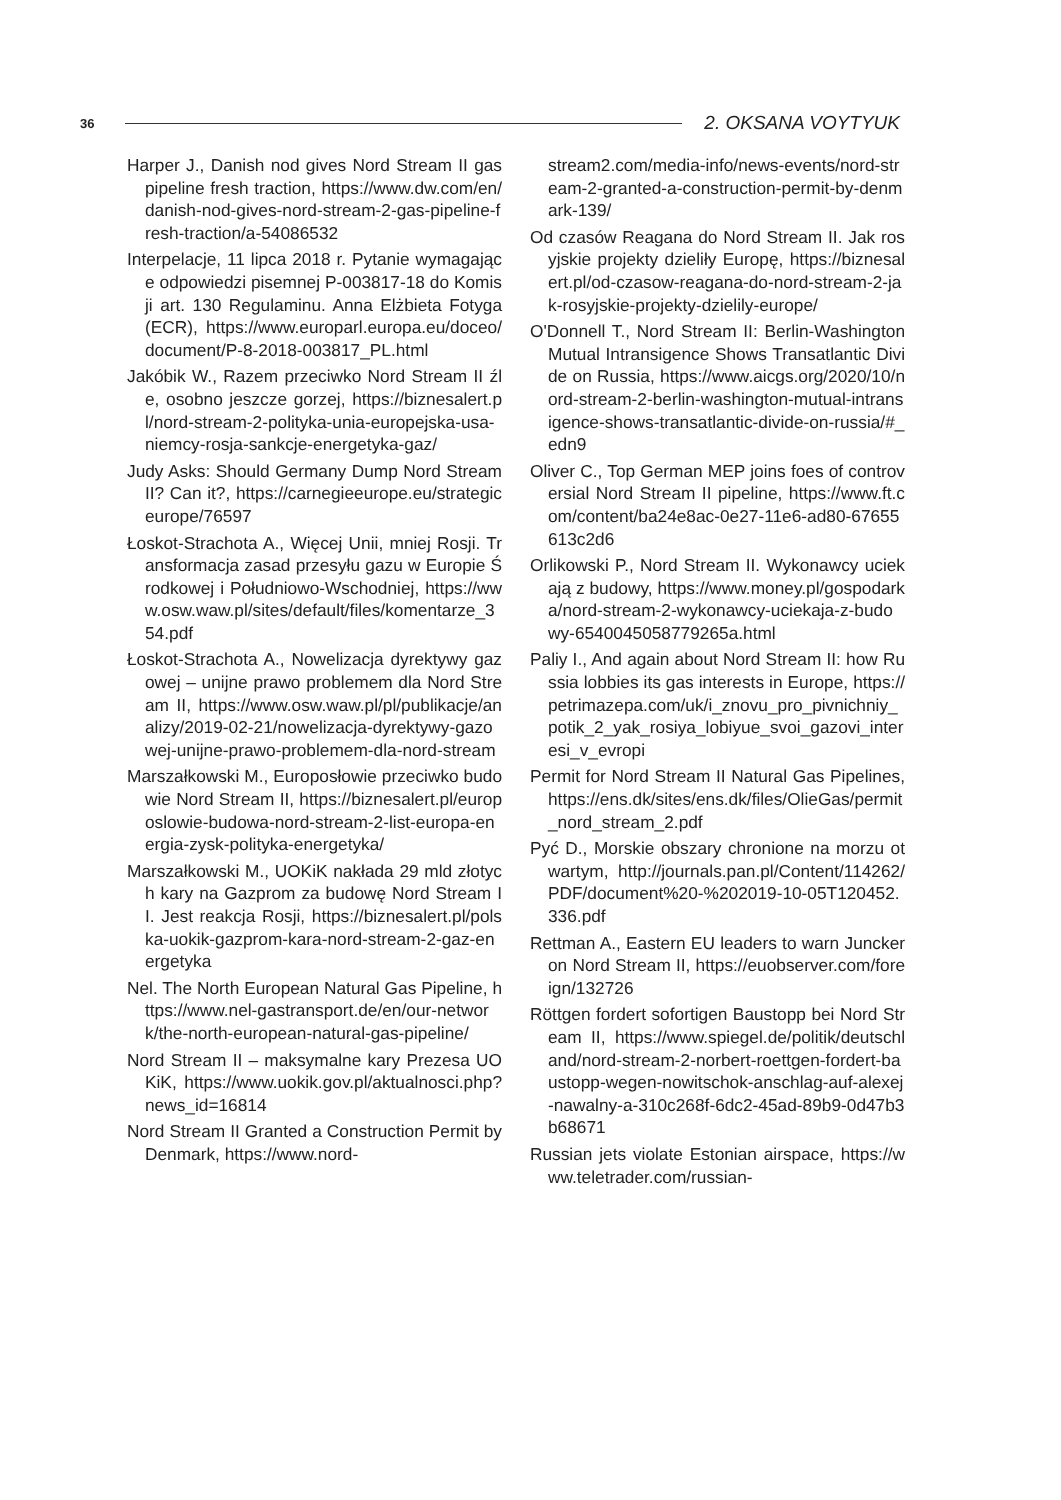36 2. OKSANA VOYTYUK
Harper J., Danish nod gives Nord Stream II gas pipeline fresh traction, https://www.dw.com/en/danish-nod-gives-nord-stream-2-gas-pipeline-fresh-traction/a-54086532
Interpelacje, 11 lipca 2018 r. Pytanie wymagające odpowiedzi pisemnej P-003817-18 do Komisji art. 130 Regulaminu. Anna Elżbieta Fotyga (ECR), https://www.europarl.europa.eu/doceo/document/P-8-2018-003817_PL.html
Jakóbik W., Razem przeciwko Nord Stream II źle, osobno jeszcze gorzej, https://biznesalert.pl/nord-stream-2-polityka-unia-europejska-usa-niemcy-rosja-sankcje-energetyka-gaz/
Judy Asks: Should Germany Dump Nord Stream II? Can it?, https://carnegieeurope.eu/strategiceurope/76597
Łoskot-Strachota A., Więcej Unii, mniej Rosji. Transformacja zasad przesyłu gazu w Europie Środkowej i Południowo-Wschodniej, https://www.osw.waw.pl/sites/default/files/komentarze_354.pdf
Łoskot-Strachota A., Nowelizacja dyrektywy gazowej – unijne prawo problemem dla Nord Stream II, https://www.osw.waw.pl/pl/publikacje/analizy/2019-02-21/nowelizacja-dyrektywy-gazowej-unijne-prawo-problemem-dla-nord-stream
Marszałkowski M., Europosłowie przeciwko budowie Nord Stream II, https://biznesalert.pl/europoslowie-budowa-nord-stream-2-list-europa-energia-zysk-polityka-energetyka/
Marszałkowski M., UOKiK nakłada 29 mld złotych kary na Gazprom za budowę Nord Stream II. Jest reakcja Rosji, https://biznesalert.pl/polska-uokik-gazprom-kara-nord-stream-2-gaz-energetyka
Nel. The North European Natural Gas Pipeline, https://www.nel-gastransport.de/en/our-network/the-north-european-natural-gas-pipeline/
Nord Stream II – maksymalne kary Prezesa UOKiK, https://www.uokik.gov.pl/aktualnosci.php?news_id=16814
Nord Stream II Granted a Construction Permit by Denmark, https://www.nord-
stream2.com/media-info/news-events/nord-stream-2-granted-a-construction-permit-by-denmark-139/
Od czasów Reagana do Nord Stream II. Jak rosyjskie projekty dzieliły Europę, https://biznesalert.pl/od-czasow-reagana-do-nord-stream-2-jak-rosyjskie-projekty-dzielily-europe/
O'Donnell T., Nord Stream II: Berlin-Washington Mutual Intransigence Shows Transatlantic Divide on Russia, https://www.aicgs.org/2020/10/nord-stream-2-berlin-washington-mutual-intransigence-shows-transatlantic-divide-on-russia/#_edn9
Oliver C., Top German MEP joins foes of controversial Nord Stream II pipeline, https://www.ft.com/content/ba24e8ac-0e27-11e6-ad80-67655613c2d6
Orlikowski P., Nord Stream II. Wykonawcy uciekają z budowy, https://www.money.pl/gospodarka/nord-stream-2-wykonawcy-uciekaja-z-budowy-6540045058779265a.html
Paliy I., And again about Nord Stream II: how Russia lobbies its gas interests in Europe, https://petrimazepa.com/uk/i_znovu_pro_pivnichniy_potik_2_yak_rosiya_lobiyue_svoi_gazovi_interesi_v_evropi
Permit for Nord Stream II Natural Gas Pipelines, https://ens.dk/sites/ens.dk/files/OlieGas/permit_nord_stream_2.pdf
Pyć D., Morskie obszary chronione na morzu otwartym, http://journals.pan.pl/Content/114262/PDF/document%20-%202019-10-05T120452.336.pdf
Rettman A., Eastern EU leaders to warn Juncker on Nord Stream II, https://euobserver.com/foreign/132726
Röttgen fordert sofortigen Baustopp bei Nord Stream II, https://www.spiegel.de/politik/deutschland/nord-stream-2-norbert-roettgen-fordert-baustopp-wegen-nowitschok-anschlag-auf-alexej-nawalny-a-310c268f-6dc2-45ad-89b9-0d47b3b68671
Russian jets violate Estonian airspace, https://www.teletrader.com/russian-